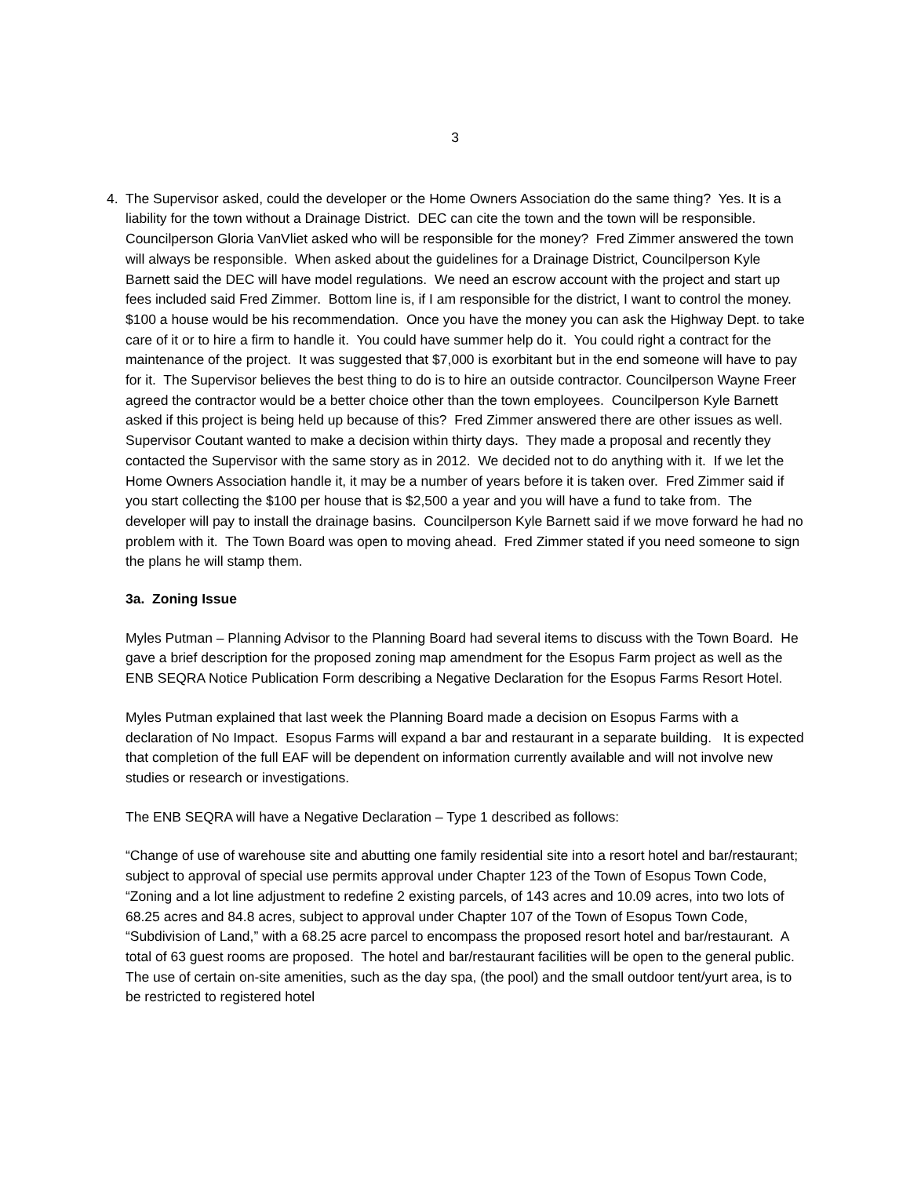3
4. The Supervisor asked, could the developer or the Home Owners Association do the same thing? Yes. It is a liability for the town without a Drainage District. DEC can cite the town and the town will be responsible. Councilperson Gloria VanVliet asked who will be responsible for the money? Fred Zimmer answered the town will always be responsible. When asked about the guidelines for a Drainage District, Councilperson Kyle Barnett said the DEC will have model regulations. We need an escrow account with the project and start up fees included said Fred Zimmer. Bottom line is, if I am responsible for the district, I want to control the money. $100 a house would be his recommendation. Once you have the money you can ask the Highway Dept. to take care of it or to hire a firm to handle it. You could have summer help do it. You could right a contract for the maintenance of the project. It was suggested that $7,000 is exorbitant but in the end someone will have to pay for it. The Supervisor believes the best thing to do is to hire an outside contractor. Councilperson Wayne Freer agreed the contractor would be a better choice other than the town employees. Councilperson Kyle Barnett asked if this project is being held up because of this? Fred Zimmer answered there are other issues as well. Supervisor Coutant wanted to make a decision within thirty days. They made a proposal and recently they contacted the Supervisor with the same story as in 2012. We decided not to do anything with it. If we let the Home Owners Association handle it, it may be a number of years before it is taken over. Fred Zimmer said if you start collecting the $100 per house that is $2,500 a year and you will have a fund to take from. The developer will pay to install the drainage basins. Councilperson Kyle Barnett said if we move forward he had no problem with it. The Town Board was open to moving ahead. Fred Zimmer stated if you need someone to sign the plans he will stamp them.
3a. Zoning Issue
Myles Putman – Planning Advisor to the Planning Board had several items to discuss with the Town Board. He gave a brief description for the proposed zoning map amendment for the Esopus Farm project as well as the ENB SEQRA Notice Publication Form describing a Negative Declaration for the Esopus Farms Resort Hotel.
Myles Putman explained that last week the Planning Board made a decision on Esopus Farms with a declaration of No Impact. Esopus Farms will expand a bar and restaurant in a separate building. It is expected that completion of the full EAF will be dependent on information currently available and will not involve new studies or research or investigations.
The ENB SEQRA will have a Negative Declaration – Type 1 described as follows:
“Change of use of warehouse site and abutting one family residential site into a resort hotel and bar/restaurant; subject to approval of special use permits approval under Chapter 123 of the Town of Esopus Town Code, “Zoning and a lot line adjustment to redefine 2 existing parcels, of 143 acres and 10.09 acres, into two lots of 68.25 acres and 84.8 acres, subject to approval under Chapter 107 of the Town of Esopus Town Code, “Subdivision of Land,” with a 68.25 acre parcel to encompass the proposed resort hotel and bar/restaurant. A total of 63 guest rooms are proposed. The hotel and bar/restaurant facilities will be open to the general public. The use of certain on-site amenities, such as the day spa, (the pool) and the small outdoor tent/yurt area, is to be restricted to registered hotel